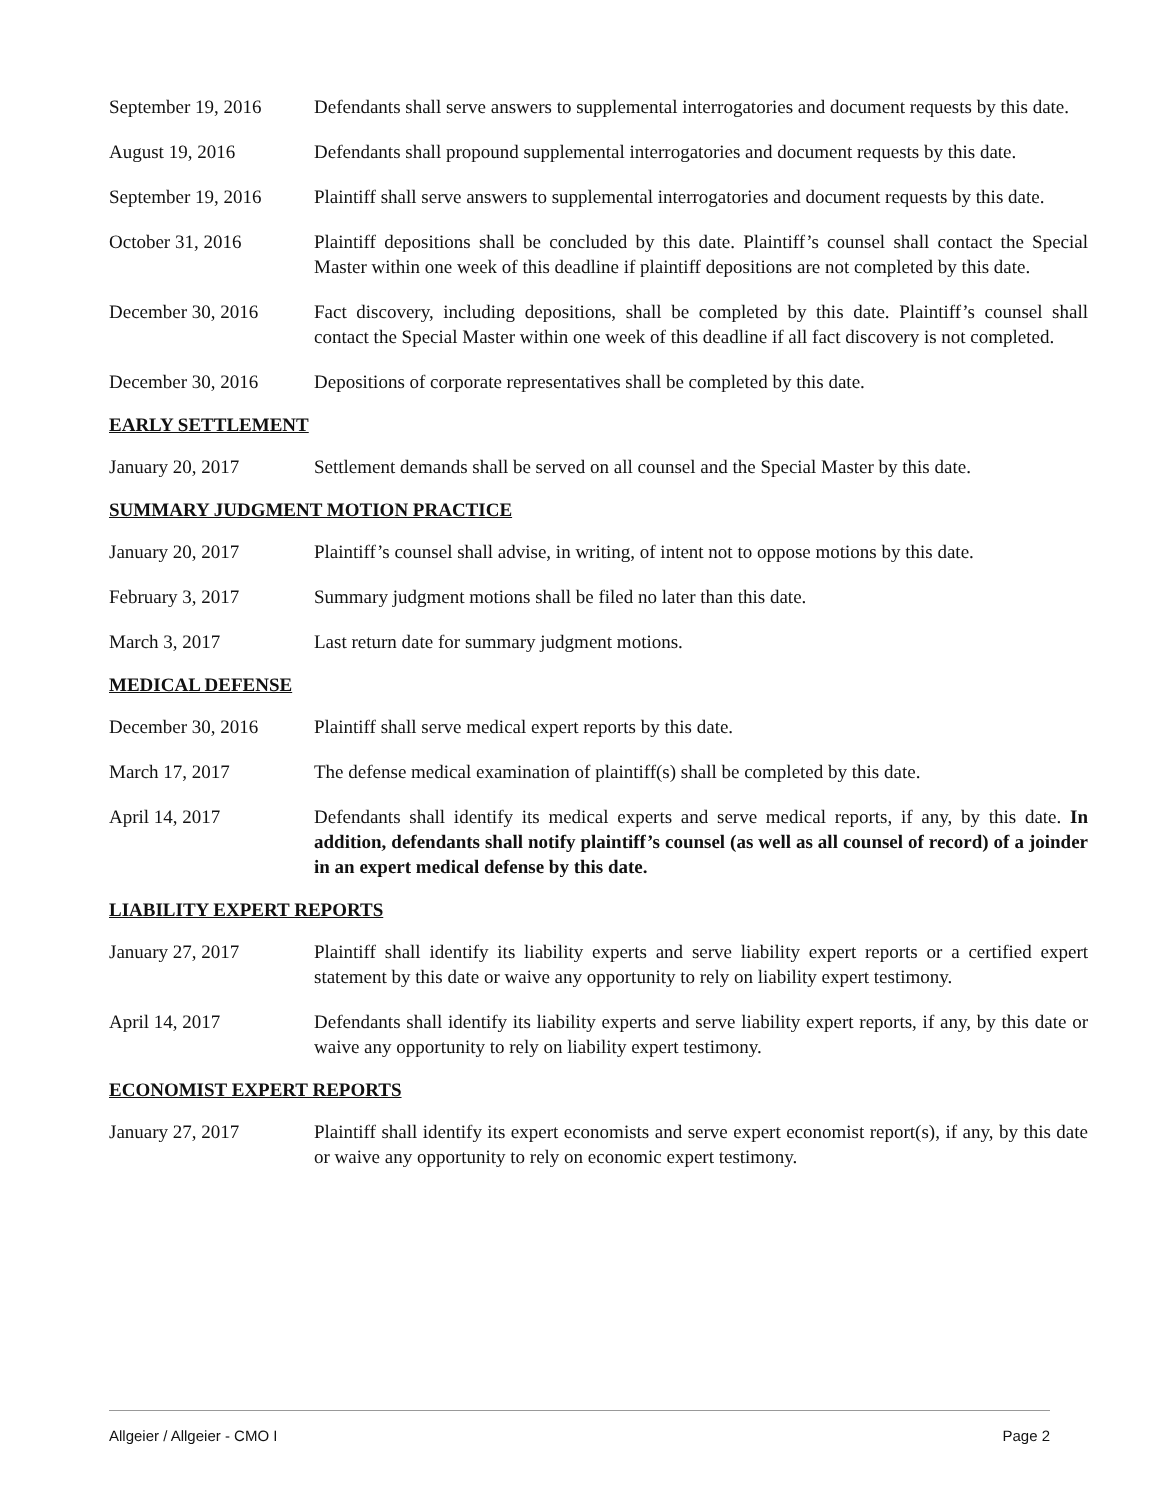September 19, 2016
Defendants shall serve answers to supplemental interrogatories and document requests by this date.
August 19, 2016 Defendants shall propound supplemental interrogatories and document requests by this date.
September 19, 2016
Plaintiff shall serve answers to supplemental interrogatories and document requests by this date.
October 31, 2016 Plaintiff depositions shall be concluded by this date. Plaintiff’s counsel shall contact the Special Master within one week of this deadline if plaintiff depositions are not completed by this date.
December 30, 2016 Fact discovery, including depositions, shall be completed by this date. Plaintiff’s counsel shall contact the Special Master within one week of this deadline if all fact discovery is not completed.
December 30, 2016 Depositions of corporate representatives shall be completed by this date.
EARLY SETTLEMENT
January 20, 2017 Settlement demands shall be served on all counsel and the Special Master by this date.
SUMMARY JUDGMENT MOTION PRACTICE
January 20, 2017 Plaintiff’s counsel shall advise, in writing, of intent not to oppose motions by this date.
February 3, 2017 Summary judgment motions shall be filed no later than this date.
March 3, 2017 Last return date for summary judgment motions.
MEDICAL DEFENSE
December 30, 2016 Plaintiff shall serve medical expert reports by this date.
March 17, 2017 The defense medical examination of plaintiff(s) shall be completed by this date.
April 14, 2017 Defendants shall identify its medical experts and serve medical reports, if any, by this date. In addition, defendants shall notify plaintiff’s counsel (as well as all counsel of record) of a joinder in an expert medical defense by this date.
LIABILITY EXPERT REPORTS
January 27, 2017 Plaintiff shall identify its liability experts and serve liability expert reports or a certified expert statement by this date or waive any opportunity to rely on liability expert testimony.
April 14, 2017 Defendants shall identify its liability experts and serve liability expert reports, if any, by this date or waive any opportunity to rely on liability expert testimony.
ECONOMIST EXPERT REPORTS
January 27, 2017 Plaintiff shall identify its expert economists and serve expert economist report(s), if any, by this date or waive any opportunity to rely on economic expert testimony.
Allgeier / Allgeier - CMO I Page 2